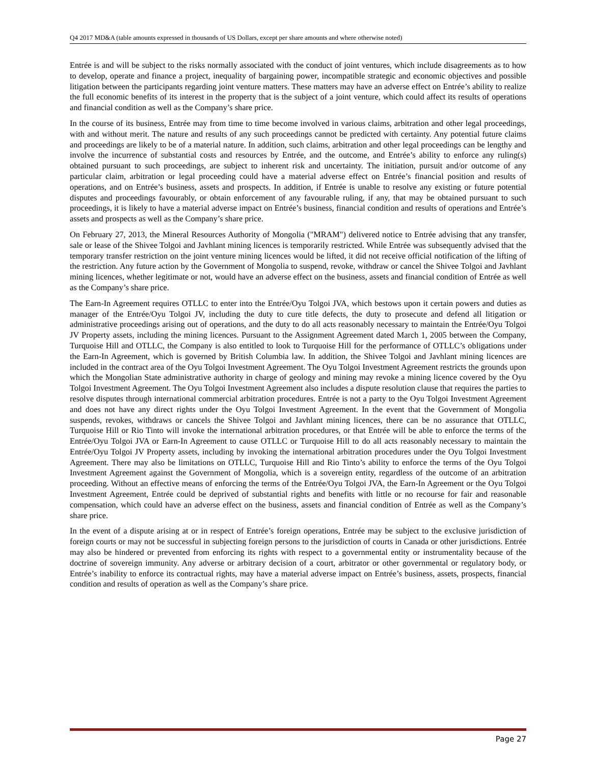Q4 2017 MD&A (table amounts expressed in thousands of US Dollars, except per share amounts and where otherwise noted)
Entrée is and will be subject to the risks normally associated with the conduct of joint ventures, which include disagreements as to how to develop, operate and finance a project, inequality of bargaining power, incompatible strategic and economic objectives and possible litigation between the participants regarding joint venture matters. These matters may have an adverse effect on Entrée’s ability to realize the full economic benefits of its interest in the property that is the subject of a joint venture, which could affect its results of operations and financial condition as well as the Company’s share price.
In the course of its business, Entrée may from time to time become involved in various claims, arbitration and other legal proceedings, with and without merit. The nature and results of any such proceedings cannot be predicted with certainty. Any potential future claims and proceedings are likely to be of a material nature. In addition, such claims, arbitration and other legal proceedings can be lengthy and involve the incurrence of substantial costs and resources by Entrée, and the outcome, and Entrée’s ability to enforce any ruling(s) obtained pursuant to such proceedings, are subject to inherent risk and uncertainty. The initiation, pursuit and/or outcome of any particular claim, arbitration or legal proceeding could have a material adverse effect on Entrée’s financial position and results of operations, and on Entrée’s business, assets and prospects. In addition, if Entrée is unable to resolve any existing or future potential disputes and proceedings favourably, or obtain enforcement of any favourable ruling, if any, that may be obtained pursuant to such proceedings, it is likely to have a material adverse impact on Entrée’s business, financial condition and results of operations and Entrée’s assets and prospects as well as the Company’s share price.
On February 27, 2013, the Mineral Resources Authority of Mongolia ("MRAM") delivered notice to Entrée advising that any transfer, sale or lease of the Shivee Tolgoi and Javhlant mining licences is temporarily restricted. While Entrée was subsequently advised that the temporary transfer restriction on the joint venture mining licences would be lifted, it did not receive official notification of the lifting of the restriction. Any future action by the Government of Mongolia to suspend, revoke, withdraw or cancel the Shivee Tolgoi and Javhlant mining licences, whether legitimate or not, would have an adverse effect on the business, assets and financial condition of Entrée as well as the Company’s share price.
The Earn-In Agreement requires OTLLC to enter into the Entrée/Oyu Tolgoi JVA, which bestows upon it certain powers and duties as manager of the Entrée/Oyu Tolgoi JV, including the duty to cure title defects, the duty to prosecute and defend all litigation or administrative proceedings arising out of operations, and the duty to do all acts reasonably necessary to maintain the Entrée/Oyu Tolgoi JV Property assets, including the mining licences. Pursuant to the Assignment Agreement dated March 1, 2005 between the Company, Turquoise Hill and OTLLC, the Company is also entitled to look to Turquoise Hill for the performance of OTLLC’s obligations under the Earn-In Agreement, which is governed by British Columbia law. In addition, the Shivee Tolgoi and Javhlant mining licences are included in the contract area of the Oyu Tolgoi Investment Agreement. The Oyu Tolgoi Investment Agreement restricts the grounds upon which the Mongolian State administrative authority in charge of geology and mining may revoke a mining licence covered by the Oyu Tolgoi Investment Agreement. The Oyu Tolgoi Investment Agreement also includes a dispute resolution clause that requires the parties to resolve disputes through international commercial arbitration procedures. Entrée is not a party to the Oyu Tolgoi Investment Agreement and does not have any direct rights under the Oyu Tolgoi Investment Agreement. In the event that the Government of Mongolia suspends, revokes, withdraws or cancels the Shivee Tolgoi and Javhlant mining licences, there can be no assurance that OTLLC, Turquoise Hill or Rio Tinto will invoke the international arbitration procedures, or that Entrée will be able to enforce the terms of the Entrée/Oyu Tolgoi JVA or Earn-In Agreement to cause OTLLC or Turquoise Hill to do all acts reasonably necessary to maintain the Entrée/Oyu Tolgoi JV Property assets, including by invoking the international arbitration procedures under the Oyu Tolgoi Investment Agreement. There may also be limitations on OTLLC, Turquoise Hill and Rio Tinto’s ability to enforce the terms of the Oyu Tolgoi Investment Agreement against the Government of Mongolia, which is a sovereign entity, regardless of the outcome of an arbitration proceeding. Without an effective means of enforcing the terms of the Entrée/Oyu Tolgoi JVA, the Earn-In Agreement or the Oyu Tolgoi Investment Agreement, Entrée could be deprived of substantial rights and benefits with little or no recourse for fair and reasonable compensation, which could have an adverse effect on the business, assets and financial condition of Entrée as well as the Company’s share price.
In the event of a dispute arising at or in respect of Entrée’s foreign operations, Entrée may be subject to the exclusive jurisdiction of foreign courts or may not be successful in subjecting foreign persons to the jurisdiction of courts in Canada or other jurisdictions. Entrée may also be hindered or prevented from enforcing its rights with respect to a governmental entity or instrumentality because of the doctrine of sovereign immunity. Any adverse or arbitrary decision of a court, arbitrator or other governmental or regulatory body, or Entrée’s inability to enforce its contractual rights, may have a material adverse impact on Entrée’s business, assets, prospects, financial condition and results of operation as well as the Company’s share price.
Page 27